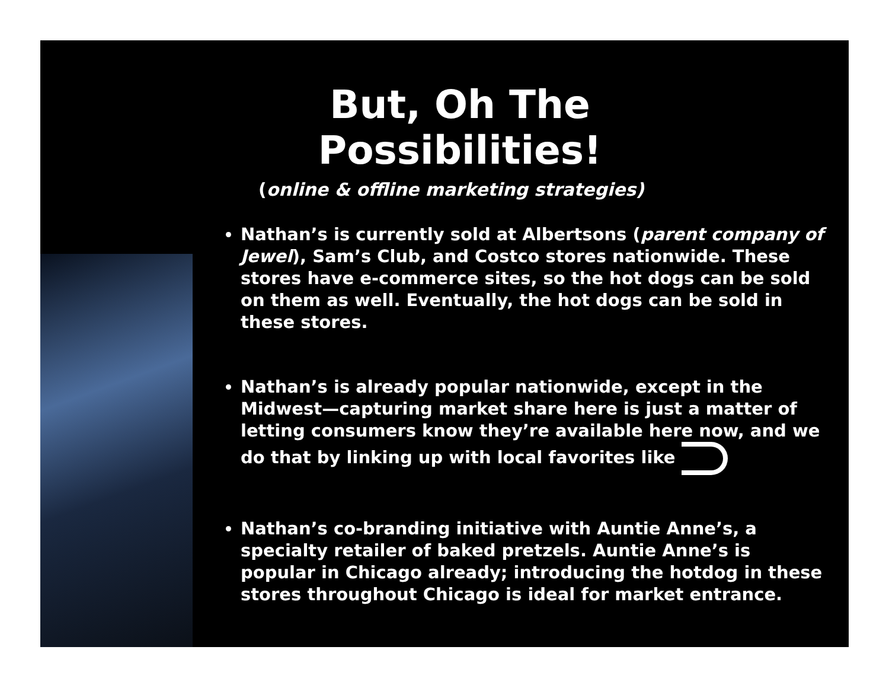But, Oh The Possibilities!
(online & offline marketing strategies)
Nathan’s is currently sold at Albertsons (parent company of Jewel), Sam’s Club, and Costco stores nationwide. These stores have e-commerce sites, so the hot dogs can be sold on them as well. Eventually, the hot dogs can be sold in these stores.
Nathan’s is already popular nationwide, except in the Midwest—capturing market share here is just a matter of letting consumers know they’re available here now, and we do that by linking up with local favorites like
Nathan’s co-branding initiative with Auntie Anne’s, a specialty retailer of baked pretzels. Auntie Anne’s is popular in Chicago already; introducing the hotdog in these stores throughout Chicago is ideal for market entrance.